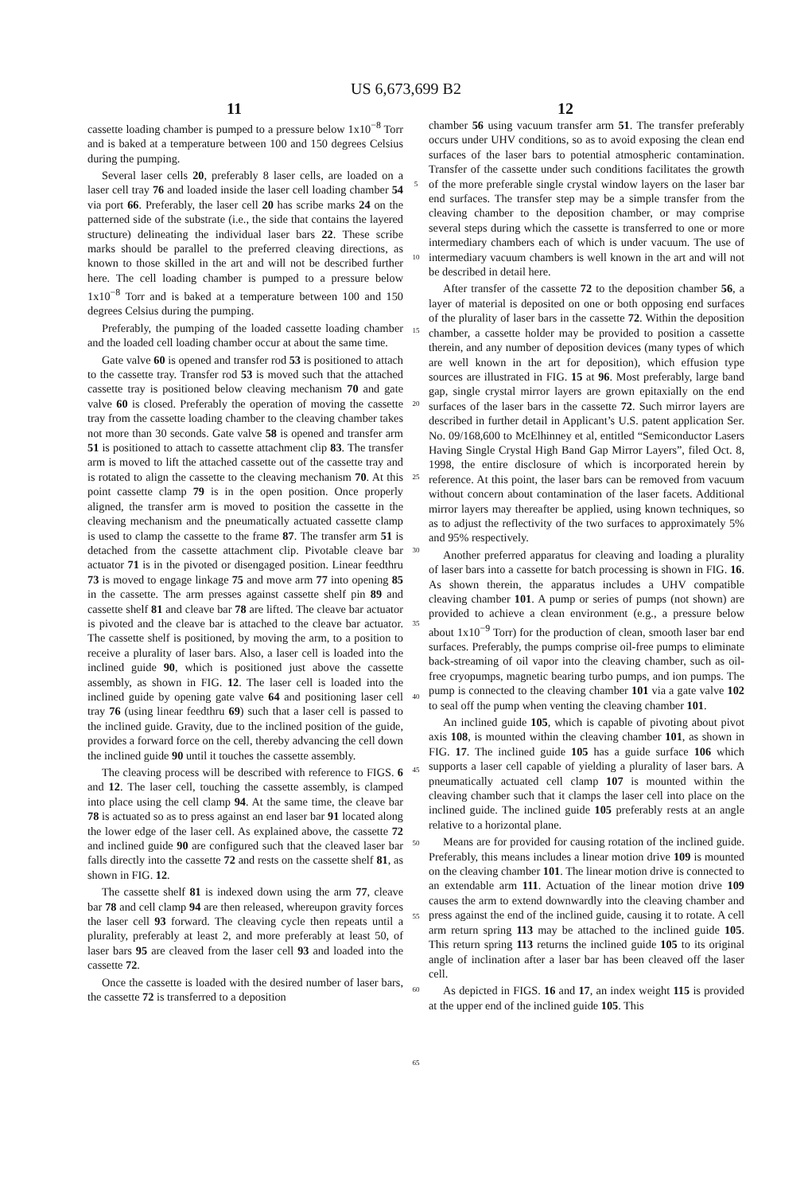US 6,673,699 B2
11 12
cassette loading chamber is pumped to a pressure below 1x10<sup>−8</sup> Torr and is baked at a temperature between 100 and 150 degrees Celsius during the pumping.
Several laser cells 20, preferably 8 laser cells, are loaded on a laser cell tray 76 and loaded inside the laser cell loading chamber 54 via port 66. Preferably, the laser cell 20 has scribe marks 24 on the patterned side of the substrate (i.e., the side that contains the layered structure) delineating the individual laser bars 22. These scribe marks should be parallel to the preferred cleaving directions, as known to those skilled in the art and will not be described further here. The cell loading chamber is pumped to a pressure below 1x10<sup>−8</sup> Torr and is baked at a temperature between 100 and 150 degrees Celsius during the pumping.
Preferably, the pumping of the loaded cassette loading chamber and the loaded cell loading chamber occur at about the same time.
Gate valve 60 is opened and transfer rod 53 is positioned to attach to the cassette tray. Transfer rod 53 is moved such that the attached cassette tray is positioned below cleaving mechanism 70 and gate valve 60 is closed. Preferably the operation of moving the cassette tray from the cassette loading chamber to the cleaving chamber takes not more than 30 seconds. Gate valve 58 is opened and transfer arm 51 is positioned to attach to cassette attachment clip 83. The transfer arm is moved to lift the attached cassette out of the cassette tray and is rotated to align the cassette to the cleaving mechanism 70. At this point cassette clamp 79 is in the open position. Once properly aligned, the transfer arm is moved to position the cassette in the cleaving mechanism and the pneumatically actuated cassette clamp is used to clamp the cassette to the frame 87. The transfer arm 51 is detached from the cassette attachment clip. Pivotable cleave bar actuator 71 is in the pivoted or disengaged position. Linear feedthru 73 is moved to engage linkage 75 and move arm 77 into opening 85 in the cassette. The arm presses against cassette shelf pin 89 and cassette shelf 81 and cleave bar 78 are lifted. The cleave bar actuator is pivoted and the cleave bar is attached to the cleave bar actuator. The cassette shelf is positioned, by moving the arm, to a position to receive a plurality of laser bars. Also, a laser cell is loaded into the inclined guide 90, which is positioned just above the cassette assembly, as shown in FIG. 12. The laser cell is loaded into the inclined guide by opening gate valve 64 and positioning laser cell tray 76 (using linear feedthru 69) such that a laser cell is passed to the inclined guide. Gravity, due to the inclined position of the guide, provides a forward force on the cell, thereby advancing the cell down the inclined guide 90 until it touches the cassette assembly.
The cleaving process will be described with reference to FIGS. 6 and 12. The laser cell, touching the cassette assembly, is clamped into place using the cell clamp 94. At the same time, the cleave bar 78 is actuated so as to press against an end laser bar 91 located along the lower edge of the laser cell. As explained above, the cassette 72 and inclined guide 90 are configured such that the cleaved laser bar falls directly into the cassette 72 and rests on the cassette shelf 81, as shown in FIG. 12.
The cassette shelf 81 is indexed down using the arm 77, cleave bar 78 and cell clamp 94 are then released, whereupon gravity forces the laser cell 93 forward. The cleaving cycle then repeats until a plurality, preferably at least 2, and more preferably at least 50, of laser bars 95 are cleaved from the laser cell 93 and loaded into the cassette 72.
Once the cassette is loaded with the desired number of laser bars, the cassette 72 is transferred to a deposition
5
10
15
20
25
30
35
40
45
50
55
60
65
chamber 56 using vacuum transfer arm 51. The transfer preferably occurs under UHV conditions, so as to avoid exposing the clean end surfaces of the laser bars to potential atmospheric contamination. Transfer of the cassette under such conditions facilitates the growth of the more preferable single crystal window layers on the laser bar end surfaces. The transfer step may be a simple transfer from the cleaving chamber to the deposition chamber, or may comprise several steps during which the cassette is transferred to one or more intermediary chambers each of which is under vacuum. The use of intermediary vacuum chambers is well known in the art and will not be described in detail here.
After transfer of the cassette 72 to the deposition chamber 56, a layer of material is deposited on one or both opposing end surfaces of the plurality of laser bars in the cassette 72. Within the deposition chamber, a cassette holder may be provided to position a cassette therein, and any number of deposition devices (many types of which are well known in the art for deposition), which effusion type sources are illustrated in FIG. 15 at 96. Most preferably, large band gap, single crystal mirror layers are grown epitaxially on the end surfaces of the laser bars in the cassette 72. Such mirror layers are described in further detail in Applicant’s U.S. patent application Ser. No. 09/168,600 to McElhinney et al, entitled “Semiconductor Lasers Having Single Crystal High Band Gap Mirror Layers”, filed Oct. 8, 1998, the entire disclosure of which is incorporated herein by reference. At this point, the laser bars can be removed from vacuum without concern about contamination of the laser facets. Additional mirror layers may thereafter be applied, using known techniques, so as to adjust the reflectivity of the two surfaces to approximately 5% and 95% respectively.
Another preferred apparatus for cleaving and loading a plurality of laser bars into a cassette for batch processing is shown in FIG. 16. As shown therein, the apparatus includes a UHV compatible cleaving chamber 101. A pump or series of pumps (not shown) are provided to achieve a clean environment (e.g., a pressure below about 1x10<sup>−9</sup> Torr) for the production of clean, smooth laser bar end surfaces. Preferably, the pumps comprise oil-free pumps to eliminate back-streaming of oil vapor into the cleaving chamber, such as oil-free cryopumps, magnetic bearing turbo pumps, and ion pumps. The pump is connected to the cleaving chamber 101 via a gate valve 102 to seal off the pump when venting the cleaving chamber 101.
An inclined guide 105, which is capable of pivoting about pivot axis 108, is mounted within the cleaving chamber 101, as shown in FIG. 17. The inclined guide 105 has a guide surface 106 which supports a laser cell capable of yielding a plurality of laser bars. A pneumatically actuated cell clamp 107 is mounted within the cleaving chamber such that it clamps the laser cell into place on the inclined guide. The inclined guide 105 preferably rests at an angle relative to a horizontal plane.
Means are for provided for causing rotation of the inclined guide. Preferably, this means includes a linear motion drive 109 is mounted on the cleaving chamber 101. The linear motion drive is connected to an extendable arm 111. Actuation of the linear motion drive 109 causes the arm to extend downwardly into the cleaving chamber and press against the end of the inclined guide, causing it to rotate. A cell arm return spring 113 may be attached to the inclined guide 105. This return spring 113 returns the inclined guide 105 to its original angle of inclination after a laser bar has been cleaved off the laser cell.
As depicted in FIGS. 16 and 17, an index weight 115 is provided at the upper end of the inclined guide 105. This